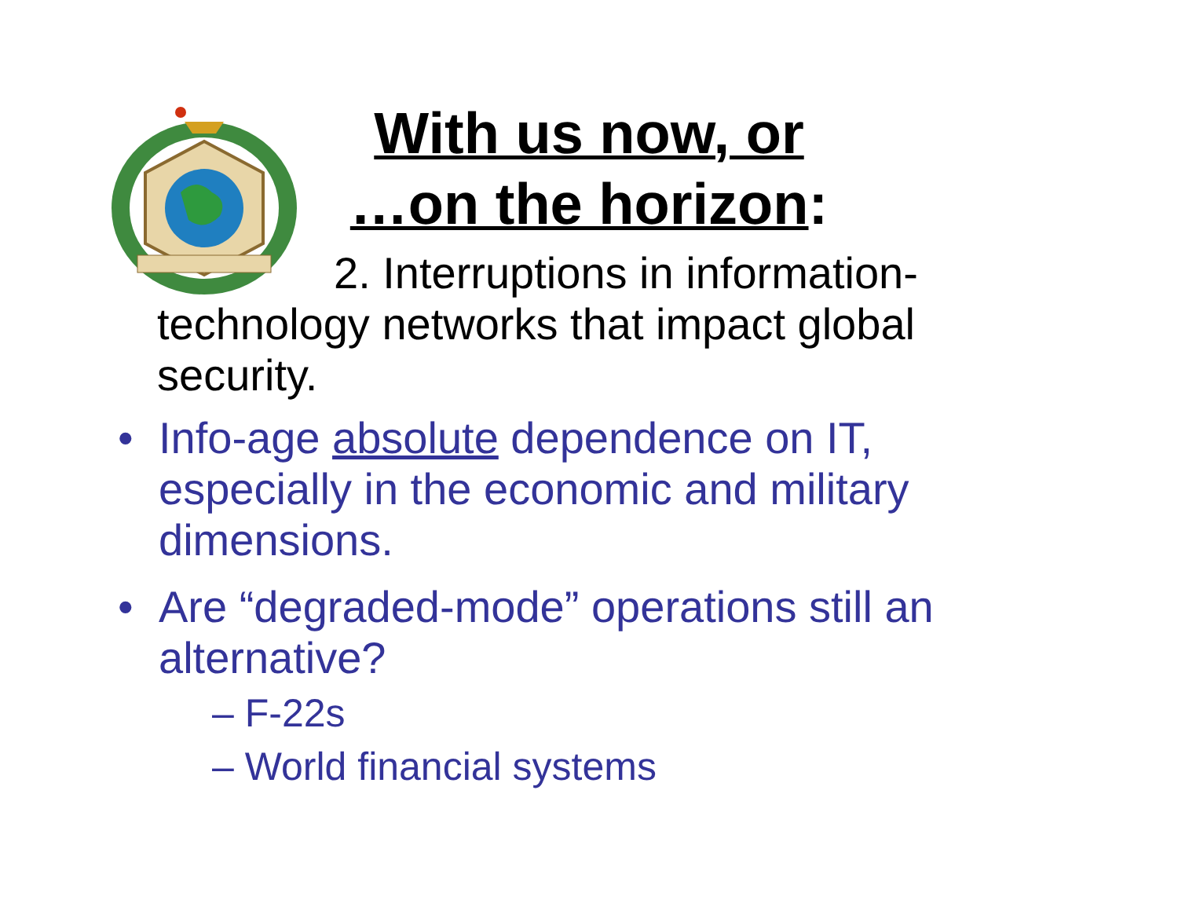With us now, or
…on the horizon:
2. Interruptions in information-
technology networks that impact global security.
• Info-age absolute dependence on IT, especially in the economic and military dimensions.
• Are “degraded-mode” operations still an alternative?
– F-22s
– World financial systems